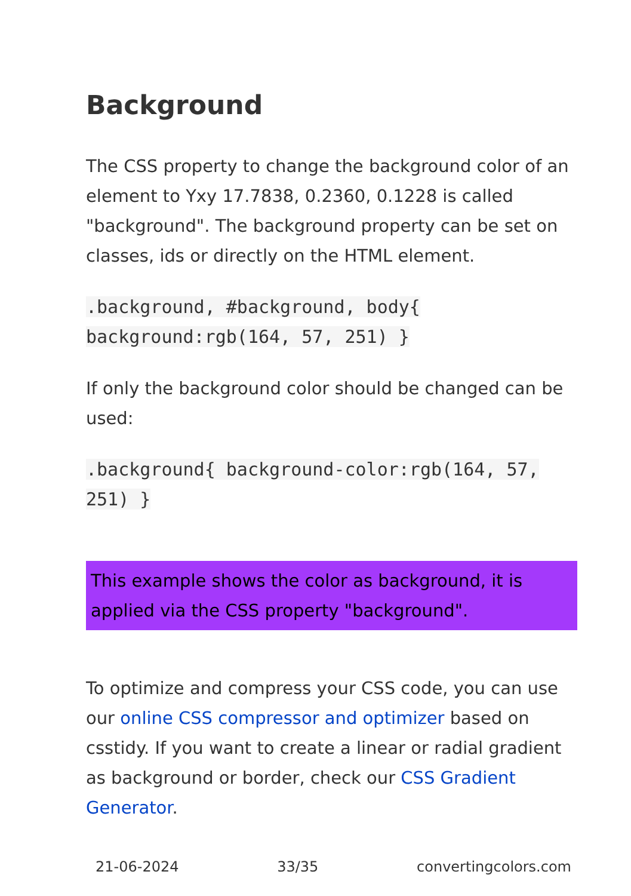Background
The CSS property to change the background color of an element to Yxy 17.7838, 0.2360, 0.1228 is called "background". The background property can be set on classes, ids or directly on the HTML element.
.background, #background, body{ background:rgb(164, 57, 251) }
If only the background color should be changed can be used:
.background{ background-color:rgb(164, 57, 251) }
This example shows the color as background, it is applied via the CSS property "background".
To optimize and compress your CSS code, you can use our online CSS compressor and optimizer based on csstidy. If you want to create a linear or radial gradient as background or border, check our CSS Gradient Generator.
21-06-2024 33/35 convertingcolors.com